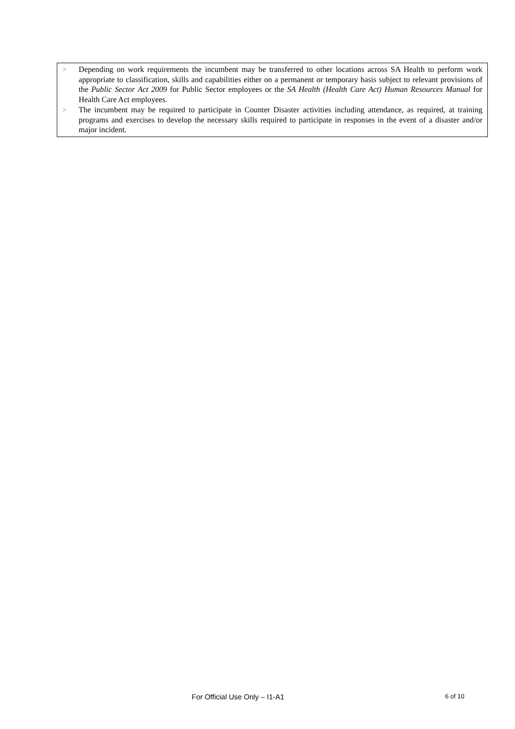> Depending on work requirements the incumbent may be transferred to other locations across SA Health to perform work appropriate to classification, skills and capabilities either on a permanent or temporary basis subject to relevant provisions of the Public Sector Act 2009 for Public Sector employees or the SA Health (Health Care Act) Human Resources Manual for Health Care Act employees.
> The incumbent may be required to participate in Counter Disaster activities including attendance, as required, at training programs and exercises to develop the necessary skills required to participate in responses in the event of a disaster and/or major incident.
For Official Use Only – I1-A1 6 of 10